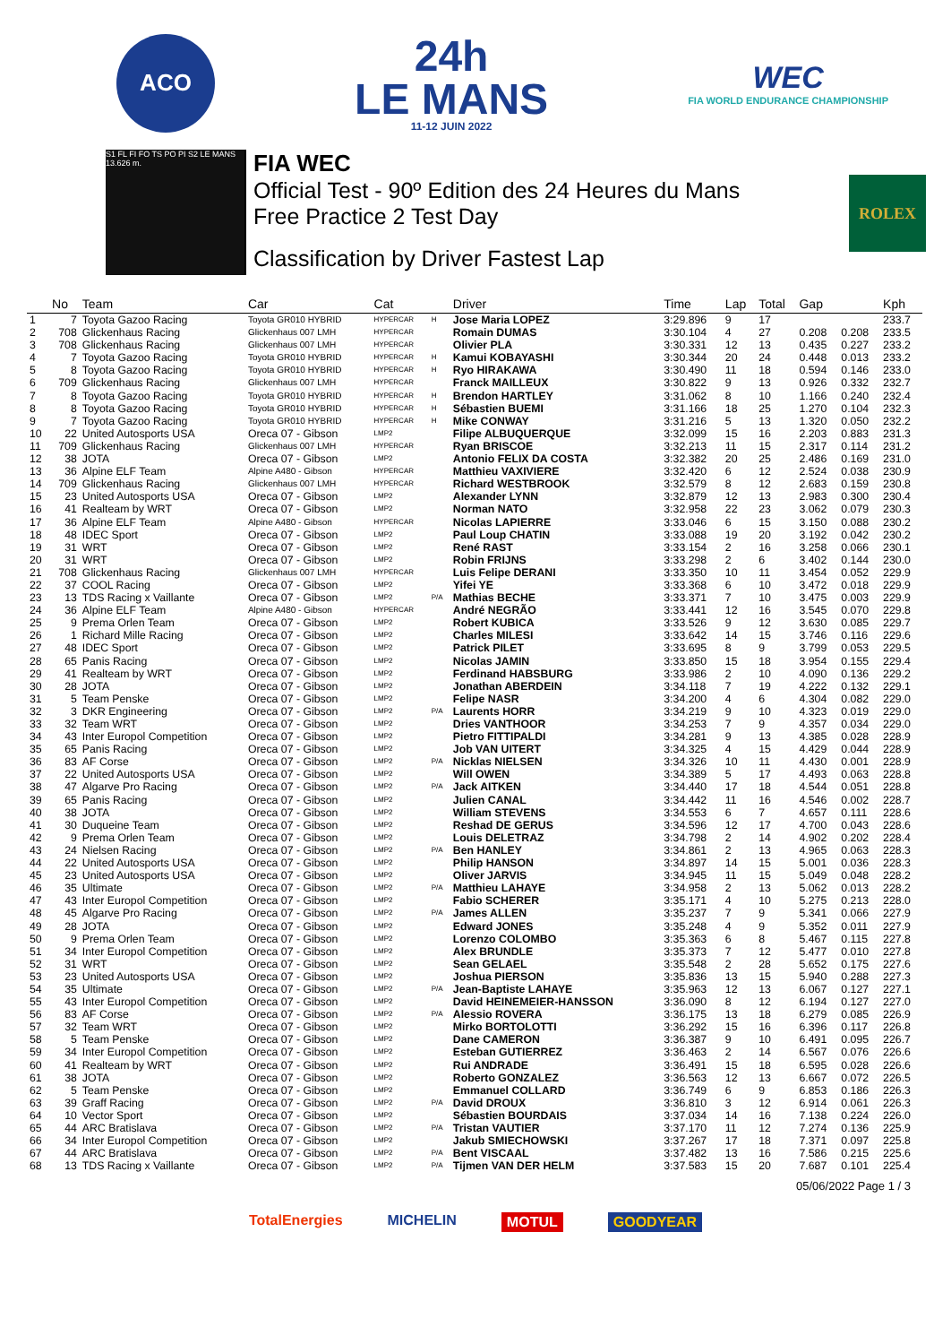ACO
24h
LE MANS
11-12 JUIN 2022
WEC
FIA WORLD ENDURANCE CHAMPIONSHIP
S1 FL FI FO TS PO PI S2 LE MANS 13.626 m.
FIA WEC
Official Test - 90º Edition des 24 Heures du Mans
Free Practice 2 Test Day
Classification by Driver Fastest Lap
ROLEX
| | No | Team | Car | Cat | | Driver | Time | Lap | Total | Gap | | Kph |
| --- | --- | --- | --- | --- | --- | --- | --- | --- | --- | --- | --- | --- |
| 1 | 7 | Toyota Gazoo Racing | Toyota GR010 HYBRID | HYPERCAR | H | Jose Maria LOPEZ | 3:29.896 | 9 | 17 | | | 233.7 |
| 2 | 708 | Glickenhaus Racing | Glickenhaus 007 LMH | HYPERCAR | | Romain DUMAS | 3:30.104 | 4 | 27 | 0.208 | 0.208 | 233.5 |
| 3 | 708 | Glickenhaus Racing | Glickenhaus 007 LMH | HYPERCAR | | Olivier PLA | 3:30.331 | 12 | 13 | 0.435 | 0.227 | 233.2 |
| 4 | 7 | Toyota Gazoo Racing | Toyota GR010 HYBRID | HYPERCAR | H | Kamui KOBAYASHI | 3:30.344 | 20 | 24 | 0.448 | 0.013 | 233.2 |
| 5 | 8 | Toyota Gazoo Racing | Toyota GR010 HYBRID | HYPERCAR | H | Ryo HIRAKAWA | 3:30.490 | 11 | 18 | 0.594 | 0.146 | 233.0 |
| 6 | 709 | Glickenhaus Racing | Glickenhaus 007 LMH | HYPERCAR | | Franck MAILLEUX | 3:30.822 | 9 | 13 | 0.926 | 0.332 | 232.7 |
| 7 | 8 | Toyota Gazoo Racing | Toyota GR010 HYBRID | HYPERCAR | H | Brendon HARTLEY | 3:31.062 | 8 | 10 | 1.166 | 0.240 | 232.4 |
| 8 | 8 | Toyota Gazoo Racing | Toyota GR010 HYBRID | HYPERCAR | H | Sébastien BUEMI | 3:31.166 | 18 | 25 | 1.270 | 0.104 | 232.3 |
| 9 | 7 | Toyota Gazoo Racing | Toyota GR010 HYBRID | HYPERCAR | H | Mike CONWAY | 3:31.216 | 5 | 13 | 1.320 | 0.050 | 232.2 |
| 10 | 22 | United Autosports USA | Oreca 07 - Gibson | LMP2 | | Filipe ALBUQUERQUE | 3:32.099 | 15 | 16 | 2.203 | 0.883 | 231.3 |
| 11 | 709 | Glickenhaus Racing | Glickenhaus 007 LMH | HYPERCAR | | Ryan BRISCOE | 3:32.213 | 11 | 15 | 2.317 | 0.114 | 231.2 |
| 12 | 38 | JOTA | Oreca 07 - Gibson | LMP2 | | Antonio FELIX DA COSTA | 3:32.382 | 20 | 25 | 2.486 | 0.169 | 231.0 |
| 13 | 36 | Alpine ELF Team | Alpine A480 - Gibson | HYPERCAR | | Matthieu VAXIVIERE | 3:32.420 | 6 | 12 | 2.524 | 0.038 | 230.9 |
| 14 | 709 | Glickenhaus Racing | Glickenhaus 007 LMH | HYPERCAR | | Richard WESTBROOK | 3:32.579 | 8 | 12 | 2.683 | 0.159 | 230.8 |
| 15 | 23 | United Autosports USA | Oreca 07 - Gibson | LMP2 | | Alexander LYNN | 3:32.879 | 12 | 13 | 2.983 | 0.300 | 230.4 |
| 16 | 41 | Realteam by WRT | Oreca 07 - Gibson | LMP2 | | Norman NATO | 3:32.958 | 22 | 23 | 3.062 | 0.079 | 230.3 |
| 17 | 36 | Alpine ELF Team | Alpine A480 - Gibson | HYPERCAR | | Nicolas LAPIERRE | 3:33.046 | 6 | 15 | 3.150 | 0.088 | 230.2 |
| 18 | 48 | IDEC Sport | Oreca 07 - Gibson | LMP2 | | Paul Loup CHATIN | 3:33.088 | 19 | 20 | 3.192 | 0.042 | 230.2 |
| 19 | 31 | WRT | Oreca 07 - Gibson | LMP2 | | René RAST | 3:33.154 | 2 | 16 | 3.258 | 0.066 | 230.1 |
| 20 | 31 | WRT | Oreca 07 - Gibson | LMP2 | | Robin FRIJNS | 3:33.298 | 2 | 6 | 3.402 | 0.144 | 230.0 |
| 21 | 708 | Glickenhaus Racing | Glickenhaus 007 LMH | HYPERCAR | | Luis Felipe DERANI | 3:33.350 | 10 | 11 | 3.454 | 0.052 | 229.9 |
| 22 | 37 | COOL Racing | Oreca 07 - Gibson | LMP2 | | Yifei YE | 3:33.368 | 6 | 10 | 3.472 | 0.018 | 229.9 |
| 23 | 13 | TDS Racing x Vaillante | Oreca 07 - Gibson | LMP2 | P/A | Mathias BECHE | 3:33.371 | 7 | 10 | 3.475 | 0.003 | 229.9 |
| 24 | 36 | Alpine ELF Team | Alpine A480 - Gibson | HYPERCAR | | André NEGRÃO | 3:33.441 | 12 | 16 | 3.545 | 0.070 | 229.8 |
| 25 | 9 | Prema Orlen Team | Oreca 07 - Gibson | LMP2 | | Robert KUBICA | 3:33.526 | 9 | 12 | 3.630 | 0.085 | 229.7 |
| 26 | 1 | Richard Mille Racing | Oreca 07 - Gibson | LMP2 | | Charles MILESI | 3:33.642 | 14 | 15 | 3.746 | 0.116 | 229.6 |
| 27 | 48 | IDEC Sport | Oreca 07 - Gibson | LMP2 | | Patrick PILET | 3:33.695 | 8 | 9 | 3.799 | 0.053 | 229.5 |
| 28 | 65 | Panis Racing | Oreca 07 - Gibson | LMP2 | | Nicolas JAMIN | 3:33.850 | 15 | 18 | 3.954 | 0.155 | 229.4 |
| 29 | 41 | Realteam by WRT | Oreca 07 - Gibson | LMP2 | | Ferdinand HABSBURG | 3:33.986 | 2 | 10 | 4.090 | 0.136 | 229.2 |
| 30 | 28 | JOTA | Oreca 07 - Gibson | LMP2 | | Jonathan ABERDEIN | 3:34.118 | 7 | 19 | 4.222 | 0.132 | 229.1 |
| 31 | 5 | Team Penske | Oreca 07 - Gibson | LMP2 | | Felipe NASR | 3:34.200 | 4 | 6 | 4.304 | 0.082 | 229.0 |
| 32 | 3 | DKR Engineering | Oreca 07 - Gibson | LMP2 | P/A | Laurents HORR | 3:34.219 | 9 | 10 | 4.323 | 0.019 | 229.0 |
| 33 | 32 | Team WRT | Oreca 07 - Gibson | LMP2 | | Dries VANTHOOR | 3:34.253 | 7 | 9 | 4.357 | 0.034 | 229.0 |
| 34 | 43 | Inter Europol Competition | Oreca 07 - Gibson | LMP2 | | Pietro FITTIPALDI | 3:34.281 | 9 | 13 | 4.385 | 0.028 | 228.9 |
| 35 | 65 | Panis Racing | Oreca 07 - Gibson | LMP2 | | Job VAN UITERT | 3:34.325 | 4 | 15 | 4.429 | 0.044 | 228.9 |
| 36 | 83 | AF Corse | Oreca 07 - Gibson | LMP2 | P/A | Nicklas NIELSEN | 3:34.326 | 10 | 11 | 4.430 | 0.001 | 228.9 |
| 37 | 22 | United Autosports USA | Oreca 07 - Gibson | LMP2 | | Will OWEN | 3:34.389 | 5 | 17 | 4.493 | 0.063 | 228.8 |
| 38 | 47 | Algarve Pro Racing | Oreca 07 - Gibson | LMP2 | P/A | Jack AITKEN | 3:34.440 | 17 | 18 | 4.544 | 0.051 | 228.8 |
| 39 | 65 | Panis Racing | Oreca 07 - Gibson | LMP2 | | Julien CANAL | 3:34.442 | 11 | 16 | 4.546 | 0.002 | 228.7 |
| 40 | 38 | JOTA | Oreca 07 - Gibson | LMP2 | | William STEVENS | 3:34.553 | 6 | 7 | 4.657 | 0.111 | 228.6 |
| 41 | 30 | Duqueine Team | Oreca 07 - Gibson | LMP2 | | Reshad DE GERUS | 3:34.596 | 12 | 17 | 4.700 | 0.043 | 228.6 |
| 42 | 9 | Prema Orlen Team | Oreca 07 - Gibson | LMP2 | | Louis DELETRAZ | 3:34.798 | 2 | 14 | 4.902 | 0.202 | 228.4 |
| 43 | 24 | Nielsen Racing | Oreca 07 - Gibson | LMP2 | P/A | Ben HANLEY | 3:34.861 | 2 | 13 | 4.965 | 0.063 | 228.3 |
| 44 | 22 | United Autosports USA | Oreca 07 - Gibson | LMP2 | | Philip HANSON | 3:34.897 | 14 | 15 | 5.001 | 0.036 | 228.3 |
| 45 | 23 | United Autosports USA | Oreca 07 - Gibson | LMP2 | | Oliver JARVIS | 3:34.945 | 11 | 15 | 5.049 | 0.048 | 228.2 |
| 46 | 35 | Ultimate | Oreca 07 - Gibson | LMP2 | P/A | Matthieu LAHAYE | 3:34.958 | 2 | 13 | 5.062 | 0.013 | 228.2 |
| 47 | 43 | Inter Europol Competition | Oreca 07 - Gibson | LMP2 | | Fabio SCHERER | 3:35.171 | 4 | 10 | 5.275 | 0.213 | 228.0 |
| 48 | 45 | Algarve Pro Racing | Oreca 07 - Gibson | LMP2 | P/A | James ALLEN | 3:35.237 | 7 | 9 | 5.341 | 0.066 | 227.9 |
| 49 | 28 | JOTA | Oreca 07 - Gibson | LMP2 | | Edward JONES | 3:35.248 | 4 | 9 | 5.352 | 0.011 | 227.9 |
| 50 | 9 | Prema Orlen Team | Oreca 07 - Gibson | LMP2 | | Lorenzo COLOMBO | 3:35.363 | 6 | 8 | 5.467 | 0.115 | 227.8 |
| 51 | 34 | Inter Europol Competition | Oreca 07 - Gibson | LMP2 | | Alex BRUNDLE | 3:35.373 | 7 | 12 | 5.477 | 0.010 | 227.8 |
| 52 | 31 | WRT | Oreca 07 - Gibson | LMP2 | | Sean GELAEL | 3:35.548 | 2 | 28 | 5.652 | 0.175 | 227.6 |
| 53 | 23 | United Autosports USA | Oreca 07 - Gibson | LMP2 | | Joshua PIERSON | 3:35.836 | 13 | 15 | 5.940 | 0.288 | 227.3 |
| 54 | 35 | Ultimate | Oreca 07 - Gibson | LMP2 | P/A | Jean-Baptiste LAHAYE | 3:35.963 | 12 | 13 | 6.067 | 0.127 | 227.1 |
| 55 | 43 | Inter Europol Competition | Oreca 07 - Gibson | LMP2 | | David HEINEMEIER-HANSSON | 3:36.090 | 8 | 12 | 6.194 | 0.127 | 227.0 |
| 56 | 83 | AF Corse | Oreca 07 - Gibson | LMP2 | P/A | Alessio ROVERA | 3:36.175 | 13 | 18 | 6.279 | 0.085 | 226.9 |
| 57 | 32 | Team WRT | Oreca 07 - Gibson | LMP2 | | Mirko BORTOLOTTI | 3:36.292 | 15 | 16 | 6.396 | 0.117 | 226.8 |
| 58 | 5 | Team Penske | Oreca 07 - Gibson | LMP2 | | Dane CAMERON | 3:36.387 | 9 | 10 | 6.491 | 0.095 | 226.7 |
| 59 | 34 | Inter Europol Competition | Oreca 07 - Gibson | LMP2 | | Esteban GUTIERREZ | 3:36.463 | 2 | 14 | 6.567 | 0.076 | 226.6 |
| 60 | 41 | Realteam by WRT | Oreca 07 - Gibson | LMP2 | | Rui ANDRADE | 3:36.491 | 15 | 18 | 6.595 | 0.028 | 226.6 |
| 61 | 38 | JOTA | Oreca 07 - Gibson | LMP2 | | Roberto GONZALEZ | 3:36.563 | 12 | 13 | 6.667 | 0.072 | 226.5 |
| 62 | 5 | Team Penske | Oreca 07 - Gibson | LMP2 | | Emmanuel COLLARD | 3:36.749 | 6 | 9 | 6.853 | 0.186 | 226.3 |
| 63 | 39 | Graff Racing | Oreca 07 - Gibson | LMP2 | P/A | David DROUX | 3:36.810 | 3 | 12 | 6.914 | 0.061 | 226.3 |
| 64 | 10 | Vector Sport | Oreca 07 - Gibson | LMP2 | | Sébastien BOURDAIS | 3:37.034 | 14 | 16 | 7.138 | 0.224 | 226.0 |
| 65 | 44 | ARC Bratislava | Oreca 07 - Gibson | LMP2 | P/A | Tristan VAUTIER | 3:37.170 | 11 | 12 | 7.274 | 0.136 | 225.9 |
| 66 | 34 | Inter Europol Competition | Oreca 07 - Gibson | LMP2 | | Jakub SMIECHOWSKI | 3:37.267 | 17 | 18 | 7.371 | 0.097 | 225.8 |
| 67 | 44 | ARC Bratislava | Oreca 07 - Gibson | LMP2 | P/A | Bent VISCAAL | 3:37.482 | 13 | 16 | 7.586 | 0.215 | 225.6 |
| 68 | 13 | TDS Racing x Vaillante | Oreca 07 - Gibson | LMP2 | P/A | Tijmen VAN DER HELM | 3:37.583 | 15 | 20 | 7.687 | 0.101 | 225.4 |
05/06/2022 Page 1 / 3
TotalEnergies MICHELIN MOTUL GOODYEAR